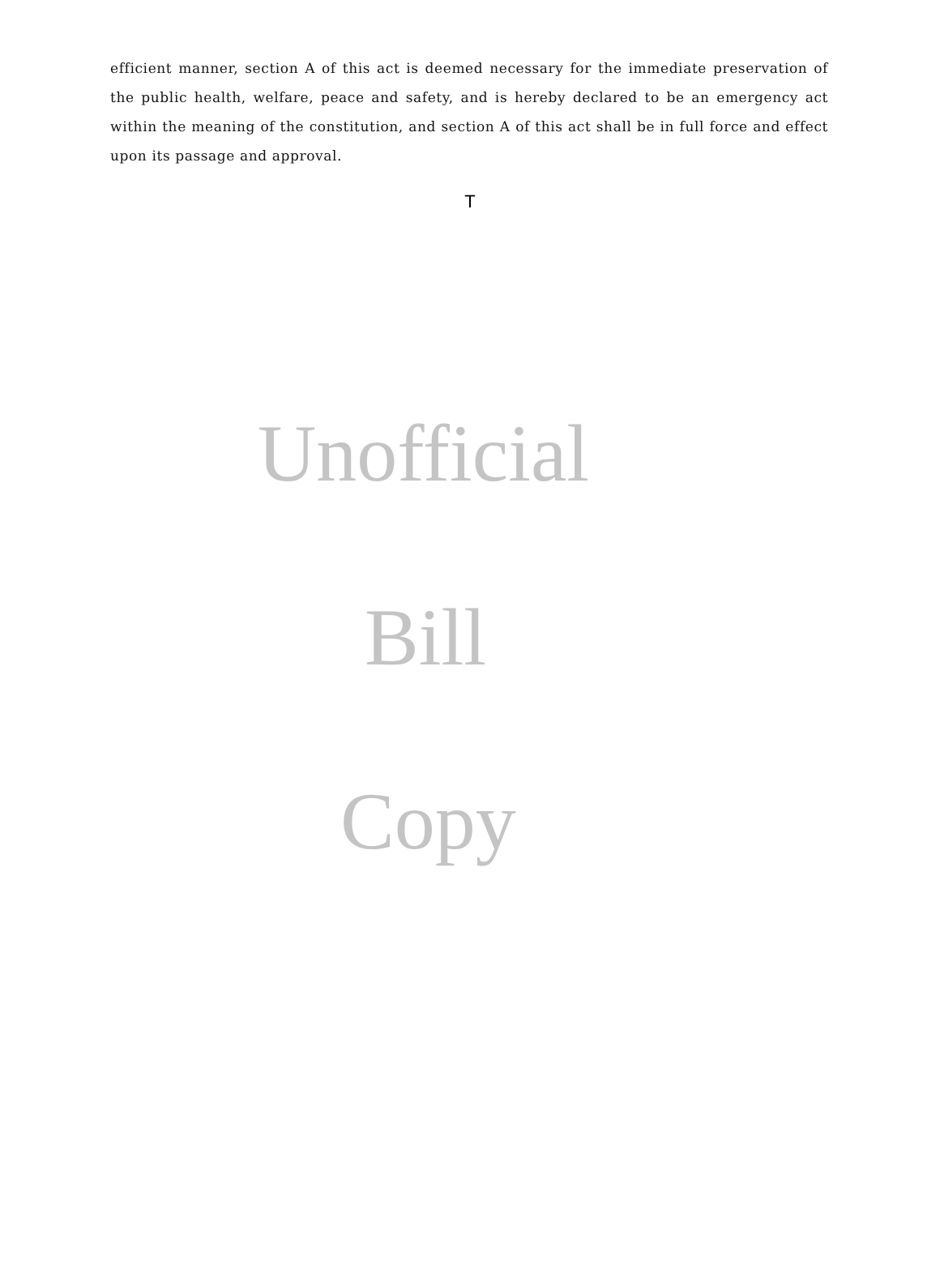efficient manner, section A of this act is deemed necessary for the immediate preservation of the public health, welfare, peace and safety, and is hereby declared to be an emergency act within the meaning of the constitution, and section A of this act shall be in full force and effect upon its passage and approval.
T
Unofficial
Bill
Copy